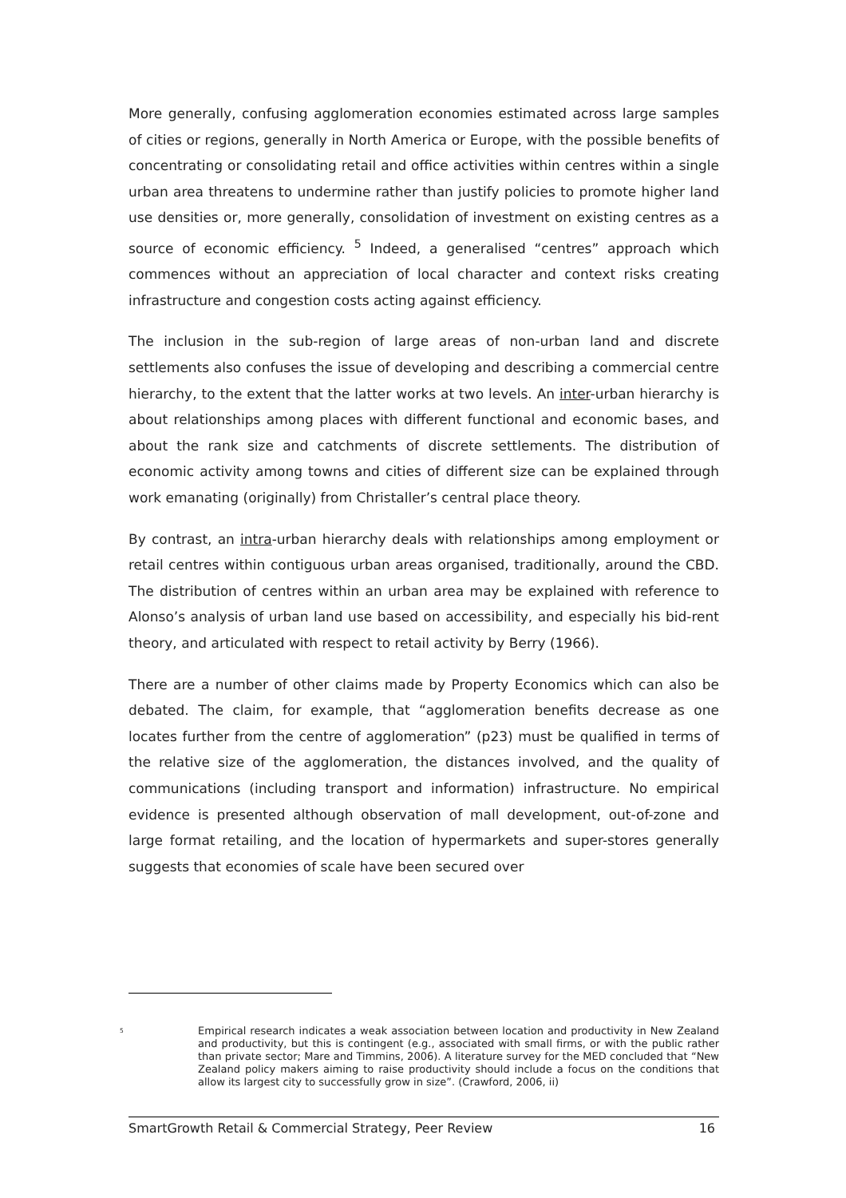More generally, confusing agglomeration economies estimated across large samples of cities or regions, generally in North America or Europe, with the possible benefits of concentrating or consolidating retail and office activities within centres within a single urban area threatens to undermine rather than justify policies to promote higher land use densities or, more generally, consolidation of investment on existing centres as a source of economic efficiency. <sup>5</sup> Indeed, a generalised “centres” approach which commences without an appreciation of local character and context risks creating infrastructure and congestion costs acting against efficiency.
The inclusion in the sub-region of large areas of non-urban land and discrete settlements also confuses the issue of developing and describing a commercial centre hierarchy, to the extent that the latter works at two levels. An inter-urban hierarchy is about relationships among places with different functional and economic bases, and about the rank size and catchments of discrete settlements. The distribution of economic activity among towns and cities of different size can be explained through work emanating (originally) from Christaller’s central place theory.
By contrast, an intra-urban hierarchy deals with relationships among employment or retail centres within contiguous urban areas organised, traditionally, around the CBD. The distribution of centres within an urban area may be explained with reference to Alonso’s analysis of urban land use based on accessibility, and especially his bid-rent theory, and articulated with respect to retail activity by Berry (1966).
There are a number of other claims made by Property Economics which can also be debated. The claim, for example, that “agglomeration benefits decrease as one locates further from the centre of agglomeration” (p23) must be qualified in terms of the relative size of the agglomeration, the distances involved, and the quality of communications (including transport and information) infrastructure. No empirical evidence is presented although observation of mall development, out-of-zone and large format retailing, and the location of hypermarkets and super-stores generally suggests that economies of scale have been secured over
<sup>5</sup> Empirical research indicates a weak association between location and productivity in New Zealand and productivity, but this is contingent (e.g., associated with small firms, or with the public rather than private sector; Mare and Timmins, 2006). A literature survey for the MED concluded that “New Zealand policy makers aiming to raise productivity should include a focus on the conditions that allow its largest city to successfully grow in size”. (Crawford, 2006, ii)
SmartGrowth Retail & Commercial Strategy, Peer Review 16